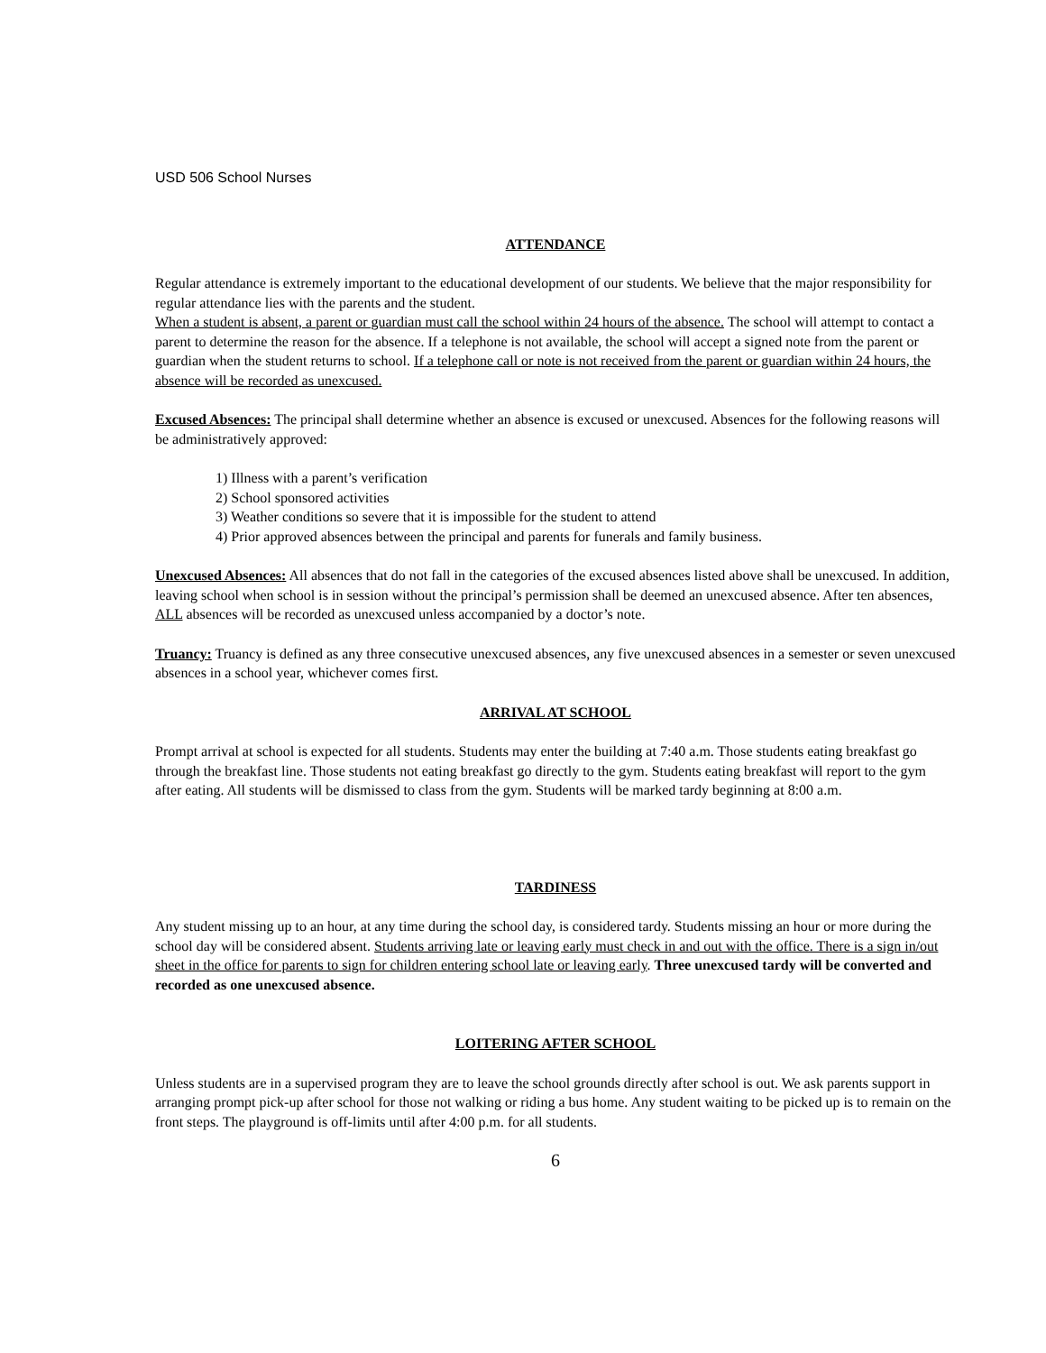USD 506 School Nurses
ATTENDANCE
Regular attendance is extremely important to the educational development of our students. We believe that the major responsibility for regular attendance lies with the parents and the student.
When a student is absent, a parent or guardian must call the school within 24 hours of the absence. The school will attempt to contact a parent to determine the reason for the absence. If a telephone is not available, the school will accept a signed note from the parent or guardian when the student returns to school. If a telephone call or note is not received from the parent or guardian within 24 hours, the absence will be recorded as unexcused.
Excused Absences: The principal shall determine whether an absence is excused or unexcused. Absences for the following reasons will be administratively approved:
1) Illness with a parent’s verification
2) School sponsored activities
3) Weather conditions so severe that it is impossible for the student to attend
4) Prior approved absences between the principal and parents for funerals and family business.
Unexcused Absences: All absences that do not fall in the categories of the excused absences listed above shall be unexcused. In addition, leaving school when school is in session without the principal’s permission shall be deemed an unexcused absence. After ten absences, ALL absences will be recorded as unexcused unless accompanied by a doctor’s note.
Truancy: Truancy is defined as any three consecutive unexcused absences, any five unexcused absences in a semester or seven unexcused absences in a school year, whichever comes first.
ARRIVAL AT SCHOOL
Prompt arrival at school is expected for all students. Students may enter the building at 7:40 a.m. Those students eating breakfast go through the breakfast line. Those students not eating breakfast go directly to the gym. Students eating breakfast will report to the gym after eating. All students will be dismissed to class from the gym. Students will be marked tardy beginning at 8:00 a.m.
TARDINESS
Any student missing up to an hour, at any time during the school day, is considered tardy. Students missing an hour or more during the school day will be considered absent. Students arriving late or leaving early must check in and out with the office. There is a sign in/out sheet in the office for parents to sign for children entering school late or leaving early. Three unexcused tardy will be converted and recorded as one unexcused absence.
LOITERING AFTER SCHOOL
Unless students are in a supervised program they are to leave the school grounds directly after school is out. We ask parents support in arranging prompt pick-up after school for those not walking or riding a bus home. Any student waiting to be picked up is to remain on the front steps. The playground is off-limits until after 4:00 p.m. for all students.
6